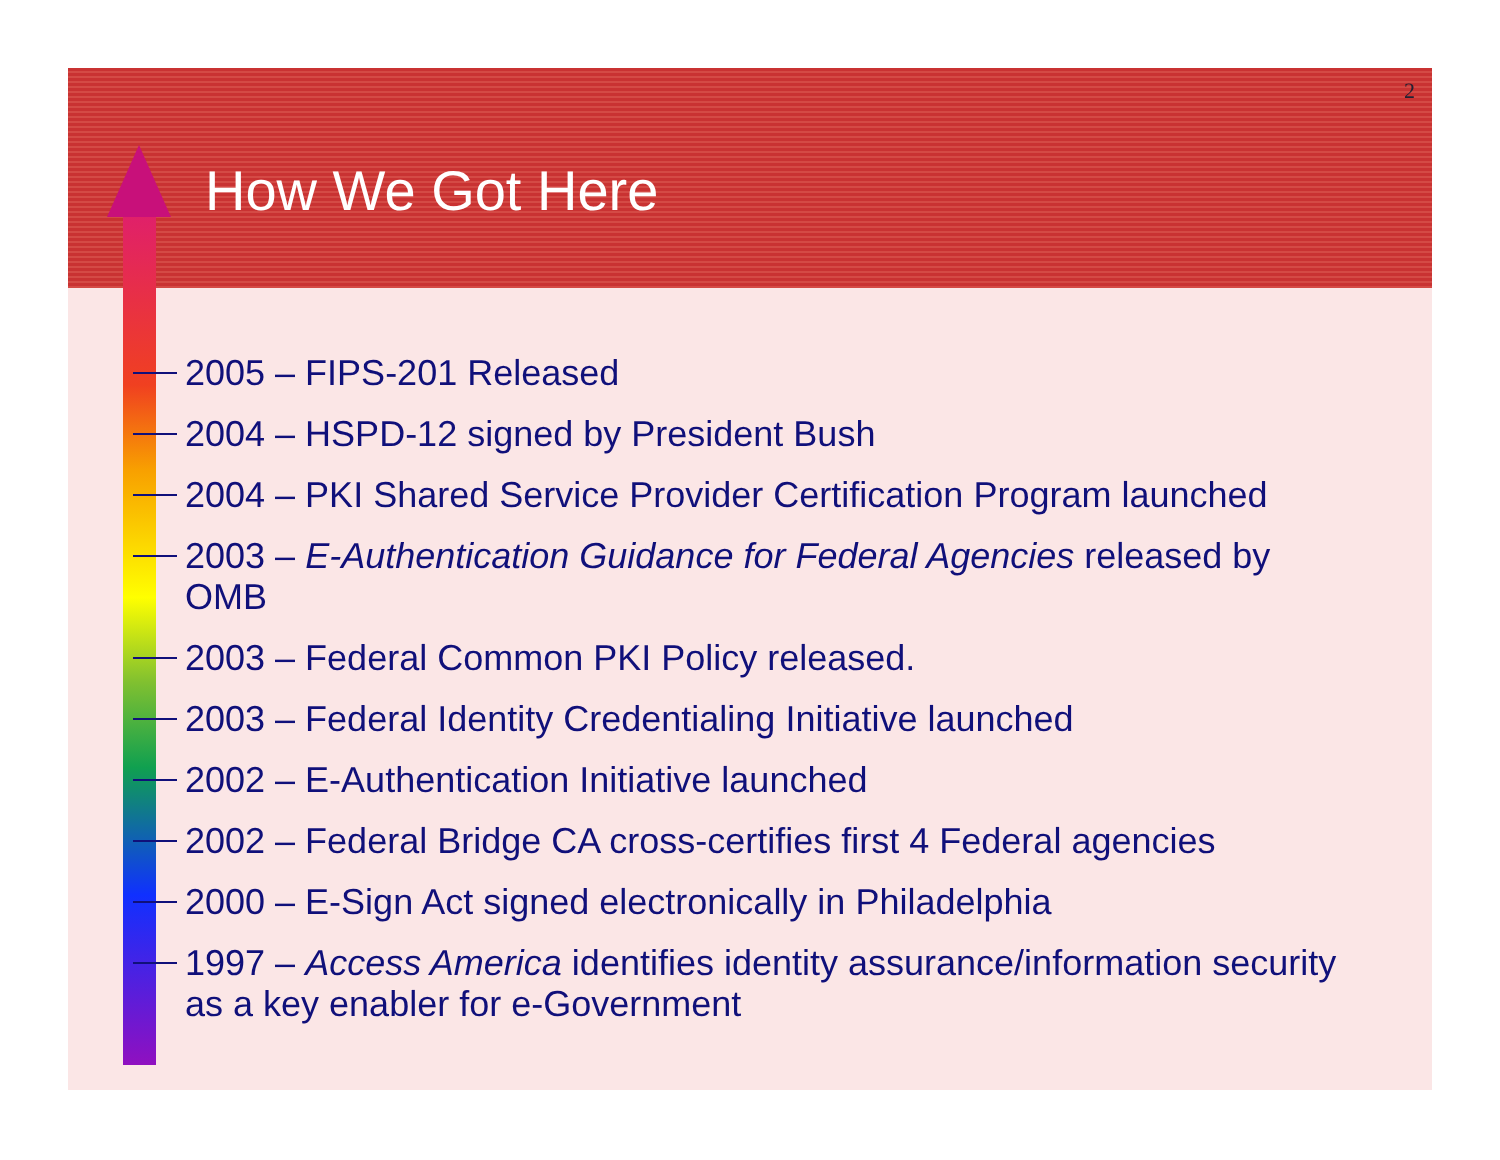2
How We Got Here
2005 – FIPS-201 Released
2004 – HSPD-12 signed by President Bush
2004 – PKI Shared Service Provider Certification Program launched
2003 – E-Authentication Guidance for Federal Agencies released by OMB
2003 – Federal Common PKI Policy released.
2003 – Federal Identity Credentialing Initiative launched
2002 – E-Authentication Initiative launched
2002 – Federal Bridge CA cross-certifies first 4 Federal agencies
2000 – E-Sign Act signed electronically in Philadelphia
1997 – Access America identifies identity assurance/information security as a key enabler for e-Government